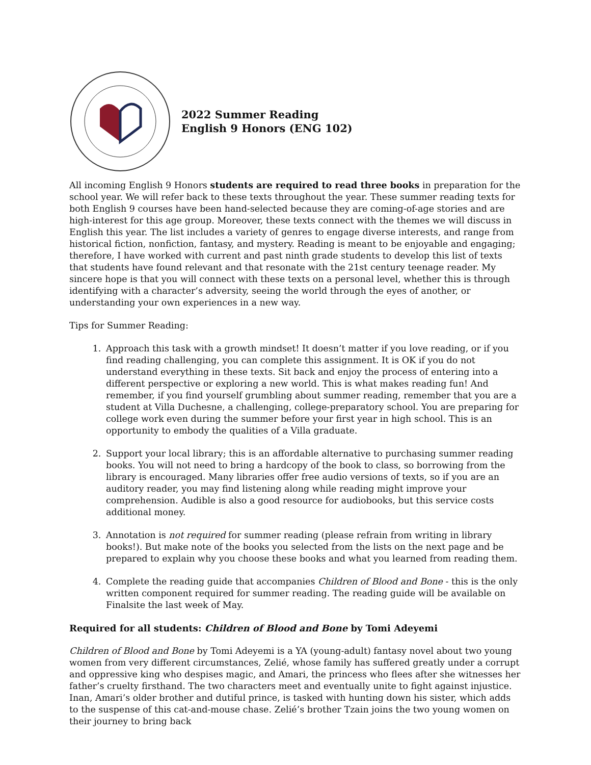2022 Summer Reading
English 9 Honors (ENG 102)
All incoming English 9 Honors students are required to read three books in preparation for the school year. We will refer back to these texts throughout the year. These summer reading texts for both English 9 courses have been hand-selected because they are coming-of-age stories and are high-interest for this age group. Moreover, these texts connect with the themes we will discuss in English this year. The list includes a variety of genres to engage diverse interests, and range from historical fiction, nonfiction, fantasy, and mystery. Reading is meant to be enjoyable and engaging; therefore, I have worked with current and past ninth grade students to develop this list of texts that students have found relevant and that resonate with the 21st century teenage reader. My sincere hope is that you will connect with these texts on a personal level, whether this is through identifying with a character’s adversity, seeing the world through the eyes of another, or understanding your own experiences in a new way.
Tips for Summer Reading:
1. Approach this task with a growth mindset! It doesn’t matter if you love reading, or if you find reading challenging, you can complete this assignment. It is OK if you do not understand everything in these texts. Sit back and enjoy the process of entering into a different perspective or exploring a new world. This is what makes reading fun! And remember, if you find yourself grumbling about summer reading, remember that you are a student at Villa Duchesne, a challenging, college-preparatory school. You are preparing for college work even during the summer before your first year in high school. This is an opportunity to embody the qualities of a Villa graduate.
2. Support your local library; this is an affordable alternative to purchasing summer reading books. You will not need to bring a hardcopy of the book to class, so borrowing from the library is encouraged. Many libraries offer free audio versions of texts, so if you are an auditory reader, you may find listening along while reading might improve your comprehension. Audible is also a good resource for audiobooks, but this service costs additional money.
3. Annotation is not required for summer reading (please refrain from writing in library books!). But make note of the books you selected from the lists on the next page and be prepared to explain why you choose these books and what you learned from reading them.
4. Complete the reading guide that accompanies Children of Blood and Bone - this is the only written component required for summer reading. The reading guide will be available on Finalsite the last week of May.
Required for all students: Children of Blood and Bone by Tomi Adeyemi
Children of Blood and Bone by Tomi Adeyemi is a YA (young-adult) fantasy novel about two young women from very different circumstances, Zelié, whose family has suffered greatly under a corrupt and oppressive king who despises magic, and Amari, the princess who flees after she witnesses her father’s cruelty firsthand. The two characters meet and eventually unite to fight against injustice. Inan, Amari’s older brother and dutiful prince, is tasked with hunting down his sister, which adds to the suspense of this cat-and-mouse chase. Zelié’s brother Tzain joins the two young women on their journey to bring back